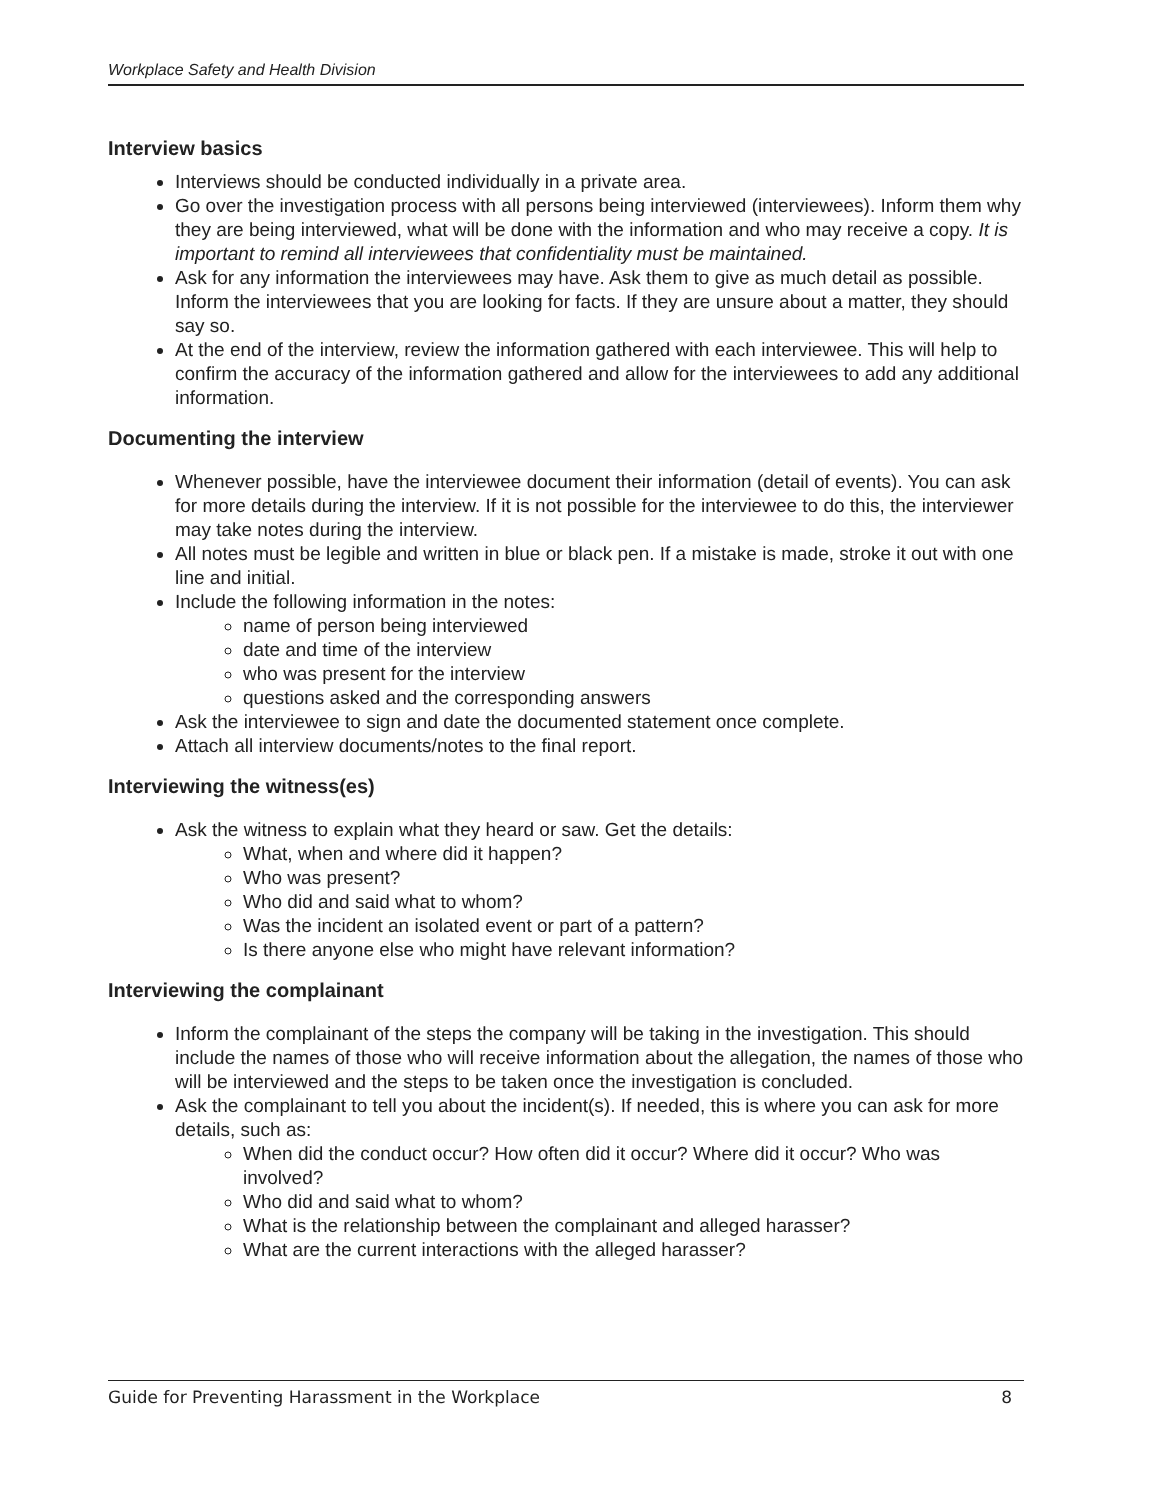Workplace Safety and Health Division
Interview basics
Interviews should be conducted individually in a private area.
Go over the investigation process with all persons being interviewed (interviewees). Inform them why they are being interviewed, what will be done with the information and who may receive a copy. It is important to remind all interviewees that confidentiality must be maintained.
Ask for any information the interviewees may have. Ask them to give as much detail as possible. Inform the interviewees that you are looking for facts. If they are unsure about a matter, they should say so.
At the end of the interview, review the information gathered with each interviewee. This will help to confirm the accuracy of the information gathered and allow for the interviewees to add any additional information.
Documenting the interview
Whenever possible, have the interviewee document their information (detail of events). You can ask for more details during the interview. If it is not possible for the interviewee to do this, the interviewer may take notes during the interview.
All notes must be legible and written in blue or black pen. If a mistake is made, stroke it out with one line and initial.
Include the following information in the notes:
name of person being interviewed
date and time of the interview
who was present for the interview
questions asked and the corresponding answers
Ask the interviewee to sign and date the documented statement once complete.
Attach all interview documents/notes to the final report.
Interviewing the witness(es)
Ask the witness to explain what they heard or saw. Get the details:
What, when and where did it happen?
Who was present?
Who did and said what to whom?
Was the incident an isolated event or part of a pattern?
Is there anyone else who might have relevant information?
Interviewing the complainant
Inform the complainant of the steps the company will be taking in the investigation. This should include the names of those who will receive information about the allegation, the names of those who will be interviewed and the steps to be taken once the investigation is concluded.
Ask the complainant to tell you about the incident(s). If needed, this is where you can ask for more details, such as:
When did the conduct occur? How often did it occur? Where did it occur? Who was involved?
Who did and said what to whom?
What is the relationship between the complainant and alleged harasser?
What are the current interactions with the alleged harasser?
Guide for Preventing Harassment in the Workplace 8